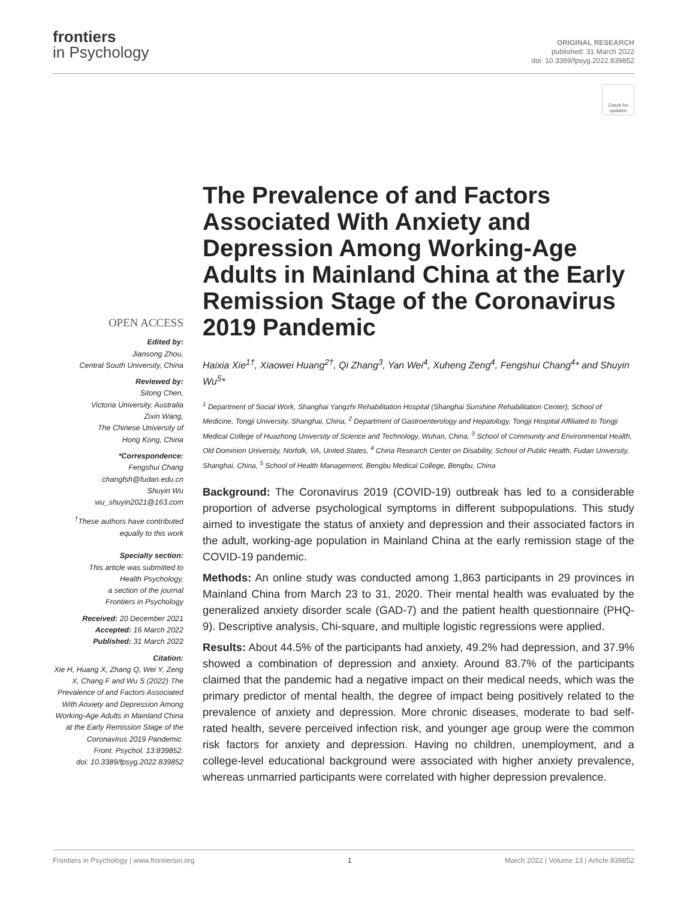frontiers
in Psychology
ORIGINAL RESEARCH
published: 31 March 2022
doi: 10.3389/fpsyg.2022.839852
Check for updates
OPEN ACCESS
Edited by:
Jiansong Zhou,
Central South University, China
Reviewed by:
Sitong Chen,
Victoria University, Australia
Zixin Wang,
The Chinese University of
Hong Kong, China
*Correspondence:
Fengshui Chang
changfsh@fudan.edu.cn
Shuyin Wu
wu_shuyin2021@163.com
<sup>†</sup> These authors have contributed equally to this work
Specialty section:
This article was submitted to
Health Psychology,
a section of the journal
Frontiers in Psychology
Received: 20 December 2021
Accepted: 16 March 2022
Published: 31 March 2022
Citation:
Xie H, Huang X, Zhang Q, Wei Y, Zeng X, Chang F and Wu S (2022) The Prevalence of and Factors Associated With Anxiety and Depression Among Working-Age Adults in Mainland China at the Early Remission Stage of the Coronavirus 2019 Pandemic.
Front. Psychol. 13:839852.
doi: 10.3389/fpsyg.2022.839852
The Prevalence of and Factors Associated With Anxiety and Depression Among Working-Age Adults in Mainland China at the Early Remission Stage of the Coronavirus 2019 Pandemic
Haixia Xie<sup>1†</sup>, Xiaowei Huang<sup>2†</sup>, Qi Zhang<sup>3</sup>, Yan Wei<sup>4</sup>, Xuheng Zeng<sup>4</sup>, Fengshui Chang<sup>4</sup>* and Shuyin Wu<sup>5</sup>*
<sup>1</sup> Department of Social Work, Shanghai Yangzhi Rehabilitation Hospital (Shanghai Sunshine Rehabilitation Center), School of Medicine, Tongji University, Shanghai, China, <sup>2</sup> Department of Gastroenterology and Hepatology, Tongji Hospital Affiliated to Tongji Medical College of Huazhong University of Science and Technology, Wuhan, China, <sup>3</sup> School of Community and Environmental Health, Old Dominion University, Norfolk, VA, United States, <sup>4</sup> China Research Center on Disability, School of Public Health, Fudan University, Shanghai, China, <sup>5</sup> School of Health Management, Bengbu Medical College, Bengbu, China
Background: The Coronavirus 2019 (COVID-19) outbreak has led to a considerable proportion of adverse psychological symptoms in different subpopulations. This study aimed to investigate the status of anxiety and depression and their associated factors in the adult, working-age population in Mainland China at the early remission stage of the COVID-19 pandemic.
Methods: An online study was conducted among 1,863 participants in 29 provinces in Mainland China from March 23 to 31, 2020. Their mental health was evaluated by the generalized anxiety disorder scale (GAD-7) and the patient health questionnaire (PHQ-9). Descriptive analysis, Chi-square, and multiple logistic regressions were applied.
Results: About 44.5% of the participants had anxiety, 49.2% had depression, and 37.9% showed a combination of depression and anxiety. Around 83.7% of the participants claimed that the pandemic had a negative impact on their medical needs, which was the primary predictor of mental health, the degree of impact being positively related to the prevalence of anxiety and depression. More chronic diseases, moderate to bad self-rated health, severe perceived infection risk, and younger age group were the common risk factors for anxiety and depression. Having no children, unemployment, and a college-level educational background were associated with higher anxiety prevalence, whereas unmarried participants were correlated with higher depression prevalence.
Frontiers in Psychology | www.frontiersin.org 1 March 2022 | Volume 13 | Article 839852